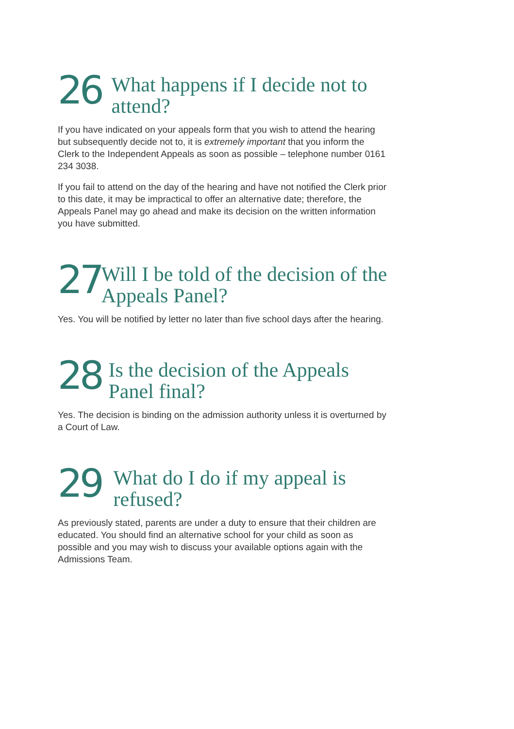26
What happens if I decide not to attend?
If you have indicated on your appeals form that you wish to attend the hearing but subsequently decide not to, it is extremely important that you inform the Clerk to the Independent Appeals as soon as possible – telephone number 0161 234 3038.
If you fail to attend on the day of the hearing and have not notified the Clerk prior to this date, it may be impractical to offer an alternative date; therefore, the Appeals Panel may go ahead and make its decision on the written information you have submitted.
27
Will I be told of the decision of the Appeals Panel?
Yes. You will be notified by letter no later than five school days after the hearing.
28
Is the decision of the Appeals Panel final?
Yes. The decision is binding on the admission authority unless it is overturned by a Court of Law.
29
What do I do if my appeal is refused?
As previously stated, parents are under a duty to ensure that their children are educated. You should find an alternative school for your child as soon as possible and you may wish to discuss your available options again with the Admissions Team.